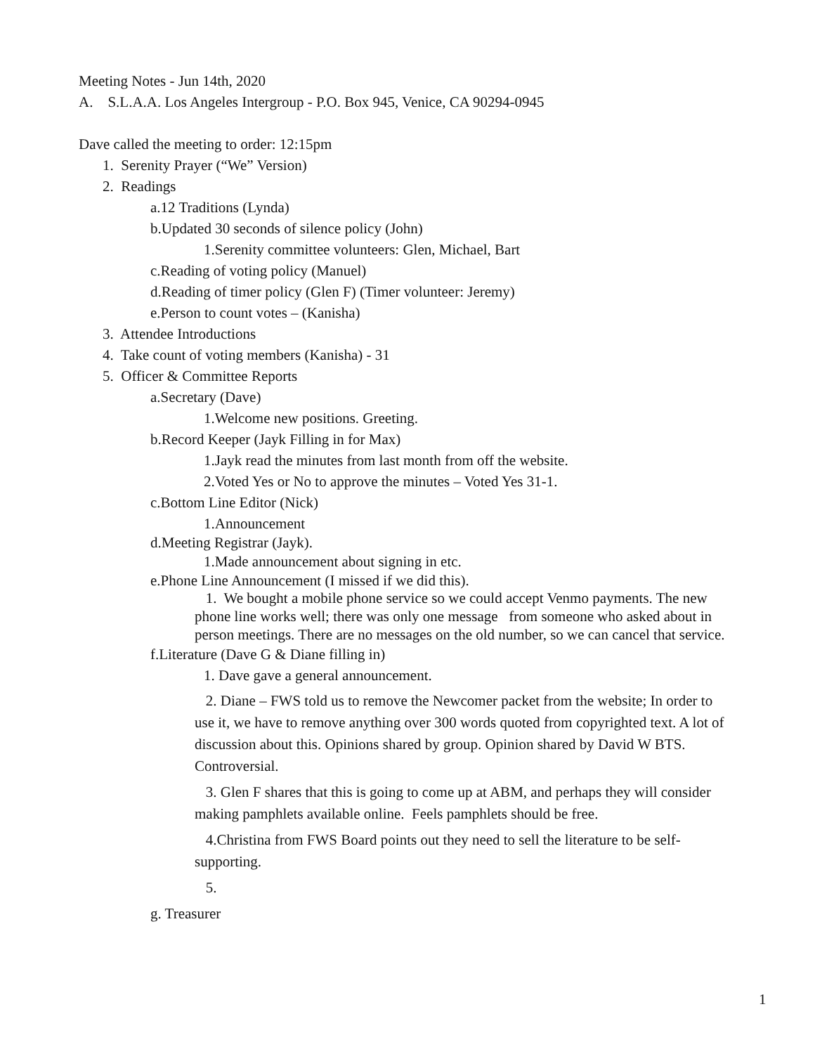Meeting Notes - Jun 14th, 2020
A. S.L.A.A. Los Angeles Intergroup - P.O. Box 945, Venice, CA 90294-0945
Dave called the meeting to order: 12:15pm
1. Serenity Prayer (“We” Version)
2. Readings
a.12 Traditions (Lynda)
b.Updated 30 seconds of silence policy (John)
1.Serenity committee volunteers: Glen, Michael, Bart
c.Reading of voting policy (Manuel)
d.Reading of timer policy (Glen F) (Timer volunteer: Jeremy)
e.Person to count votes – (Kanisha)
3. Attendee Introductions
4. Take count of voting members (Kanisha) - 31
5. Officer & Committee Reports
a.Secretary (Dave)
1.Welcome new positions. Greeting.
b.Record Keeper (Jayk Filling in for Max)
1.Jayk read the minutes from last month from off the website.
2.Voted Yes or No to approve the minutes – Voted Yes 31-1.
c.Bottom Line Editor (Nick)
1.Announcement
d.Meeting Registrar (Jayk).
1.Made announcement about signing in etc.
e.Phone Line Announcement (I missed if we did this).
1. We bought a mobile phone service so we could accept Venmo payments. The new phone line works well; there was only one message from someone who asked about in person meetings. There are no messages on the old number, so we can cancel that service.
f.Literature (Dave G & Diane filling in)
1. Dave gave a general announcement.
2. Diane – FWS told us to remove the Newcomer packet from the website; In order to use it, we have to remove anything over 300 words quoted from copyrighted text. A lot of discussion about this. Opinions shared by group. Opinion shared by David W BTS. Controversial.
3. Glen F shares that this is going to come up at ABM, and perhaps they will consider making pamphlets available online. Feels pamphlets should be free.
4.Christina from FWS Board points out they need to sell the literature to be self-supporting.
5.
g. Treasurer
1